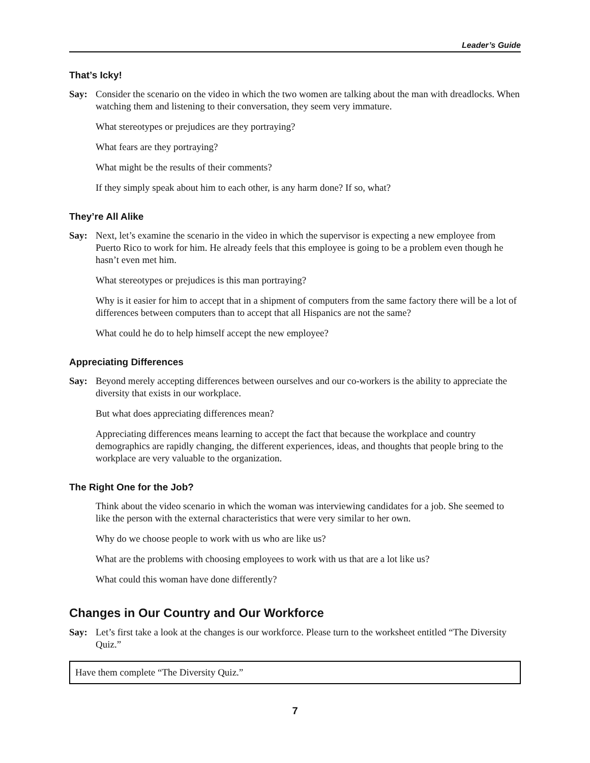Leader’s Guide
That’s Icky!
Say: Consider the scenario on the video in which the two women are talking about the man with dreadlocks. When watching them and listening to their conversation, they seem very immature.
What stereotypes or prejudices are they portraying?
What fears are they portraying?
What might be the results of their comments?
If they simply speak about him to each other, is any harm done? If so, what?
They’re All Alike
Say: Next, let’s examine the scenario in the video in which the supervisor is expecting a new employee from Puerto Rico to work for him. He already feels that this employee is going to be a problem even though he hasn’t even met him.
What stereotypes or prejudices is this man portraying?
Why is it easier for him to accept that in a shipment of computers from the same factory there will be a lot of differences between computers than to accept that all Hispanics are not the same?
What could he do to help himself accept the new employee?
Appreciating Differences
Say: Beyond merely accepting differences between ourselves and our co-workers is the ability to appreciate the diversity that exists in our workplace.
But what does appreciating differences mean?
Appreciating differences means learning to accept the fact that because the workplace and country demographics are rapidly changing, the different experiences, ideas, and thoughts that people bring to the workplace are very valuable to the organization.
The Right One for the Job?
Think about the video scenario in which the woman was interviewing candidates for a job. She seemed to like the person with the external characteristics that were very similar to her own.
Why do we choose people to work with us who are like us?
What are the problems with choosing employees to work with us that are a lot like us?
What could this woman have done differently?
Changes in Our Country and Our Workforce
Say: Let’s first take a look at the changes is our workforce. Please turn to the worksheet entitled “The Diversity Quiz.”
Have them complete “The Diversity Quiz.”
7